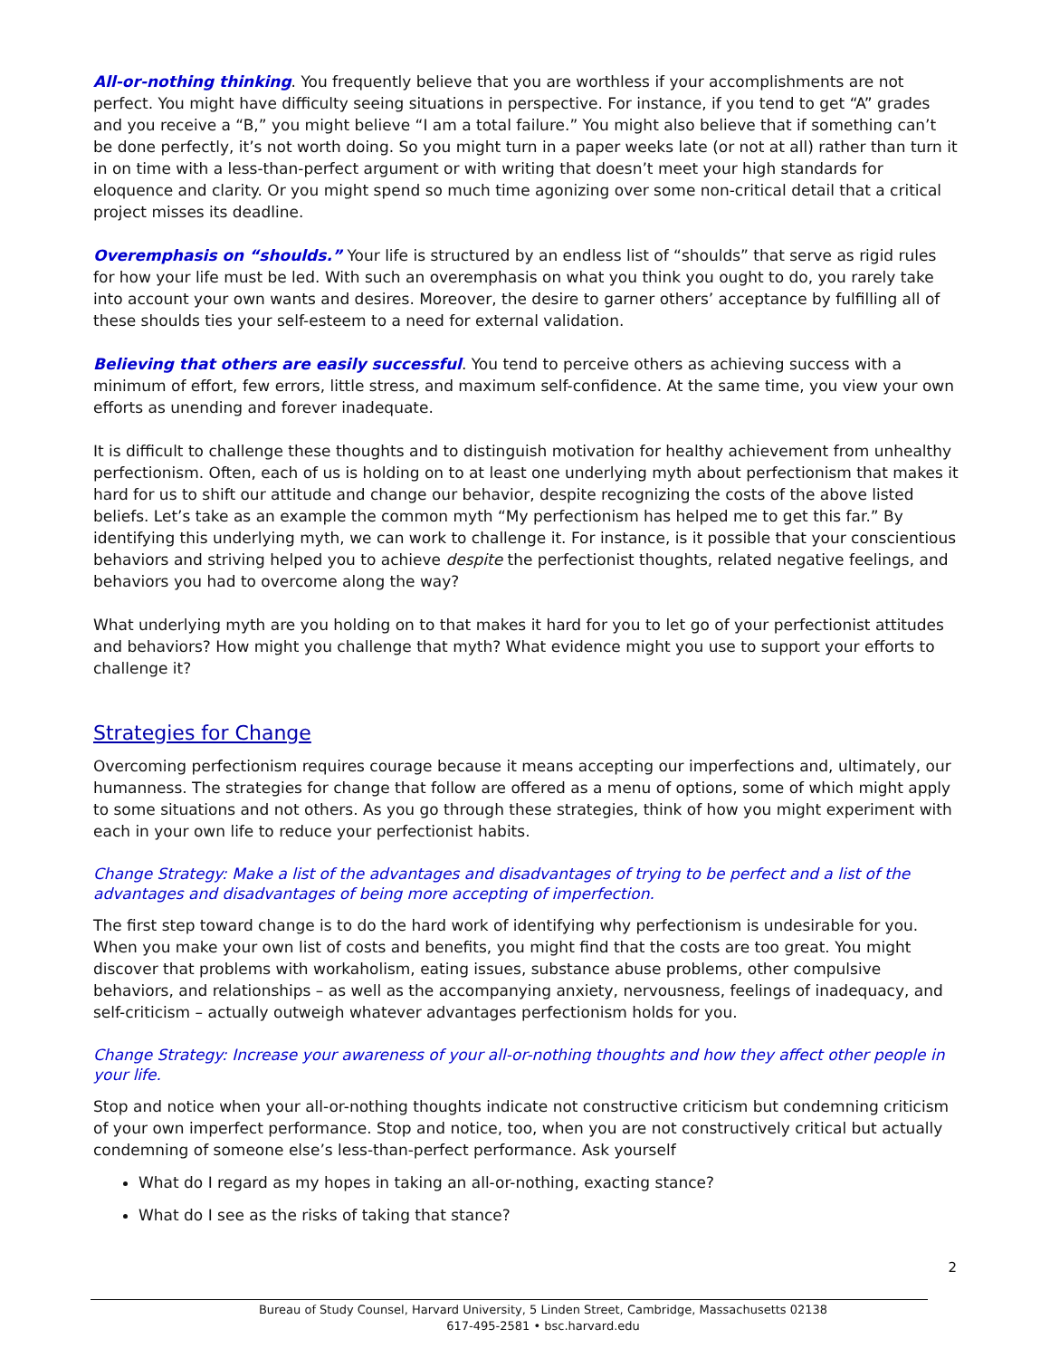All-or-nothing thinking. You frequently believe that you are worthless if your accomplishments are not perfect. You might have difficulty seeing situations in perspective. For instance, if you tend to get “A” grades and you receive a “B,” you might believe “I am a total failure.” You might also believe that if something can’t be done perfectly, it’s not worth doing. So you might turn in a paper weeks late (or not at all) rather than turn it in on time with a less-than-perfect argument or with writing that doesn’t meet your high standards for eloquence and clarity. Or you might spend so much time agonizing over some non-critical detail that a critical project misses its deadline.
Overemphasis on “shoulds.” Your life is structured by an endless list of “shoulds” that serve as rigid rules for how your life must be led. With such an overemphasis on what you think you ought to do, you rarely take into account your own wants and desires. Moreover, the desire to garner others’ acceptance by fulfilling all of these shoulds ties your self-esteem to a need for external validation.
Believing that others are easily successful. You tend to perceive others as achieving success with a minimum of effort, few errors, little stress, and maximum self-confidence. At the same time, you view your own efforts as unending and forever inadequate.
It is difficult to challenge these thoughts and to distinguish motivation for healthy achievement from unhealthy perfectionism. Often, each of us is holding on to at least one underlying myth about perfectionism that makes it hard for us to shift our attitude and change our behavior, despite recognizing the costs of the above listed beliefs. Let’s take as an example the common myth “My perfectionism has helped me to get this far.” By identifying this underlying myth, we can work to challenge it. For instance, is it possible that your conscientious behaviors and striving helped you to achieve despite the perfectionist thoughts, related negative feelings, and behaviors you had to overcome along the way?
What underlying myth are you holding on to that makes it hard for you to let go of your perfectionist attitudes and behaviors? How might you challenge that myth? What evidence might you use to support your efforts to challenge it?
Strategies for Change
Overcoming perfectionism requires courage because it means accepting our imperfections and, ultimately, our humanness. The strategies for change that follow are offered as a menu of options, some of which might apply to some situations and not others. As you go through these strategies, think of how you might experiment with each in your own life to reduce your perfectionist habits.
Change Strategy: Make a list of the advantages and disadvantages of trying to be perfect and a list of the advantages and disadvantages of being more accepting of imperfection.
The first step toward change is to do the hard work of identifying why perfectionism is undesirable for you. When you make your own list of costs and benefits, you might find that the costs are too great. You might discover that problems with workaholism, eating issues, substance abuse problems, other compulsive behaviors, and relationships – as well as the accompanying anxiety, nervousness, feelings of inadequacy, and self-criticism – actually outweigh whatever advantages perfectionism holds for you.
Change Strategy: Increase your awareness of your all-or-nothing thoughts and how they affect other people in your life.
Stop and notice when your all-or-nothing thoughts indicate not constructive criticism but condemning criticism of your own imperfect performance. Stop and notice, too, when you are not constructively critical but actually condemning of someone else’s less-than-perfect performance. Ask yourself
What do I regard as my hopes in taking an all-or-nothing, exacting stance?
What do I see as the risks of taking that stance?
2
Bureau of Study Counsel, Harvard University, 5 Linden Street, Cambridge, Massachusetts 02138
617-495-2581 • bsc.harvard.edu